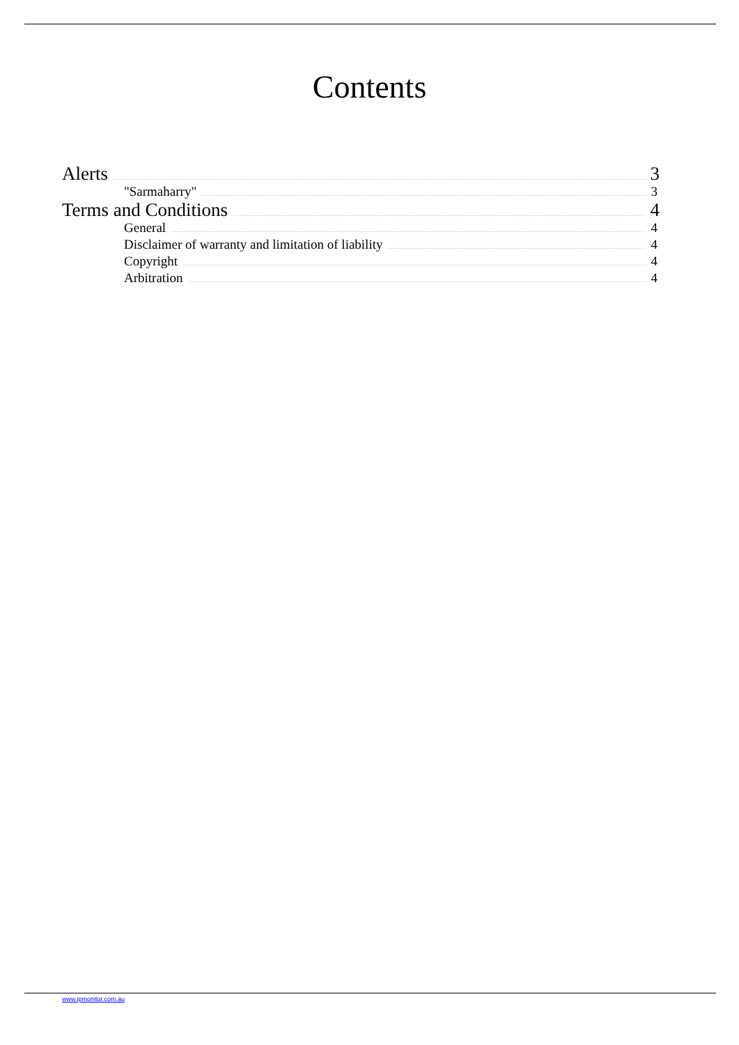Contents
Alerts 3
"Sarmaharry" 3
Terms and Conditions 4
General 4
Disclaimer of warranty and limitation of liability 4
Copyright 4
Arbitration 4
www.ipmonitor.com.au